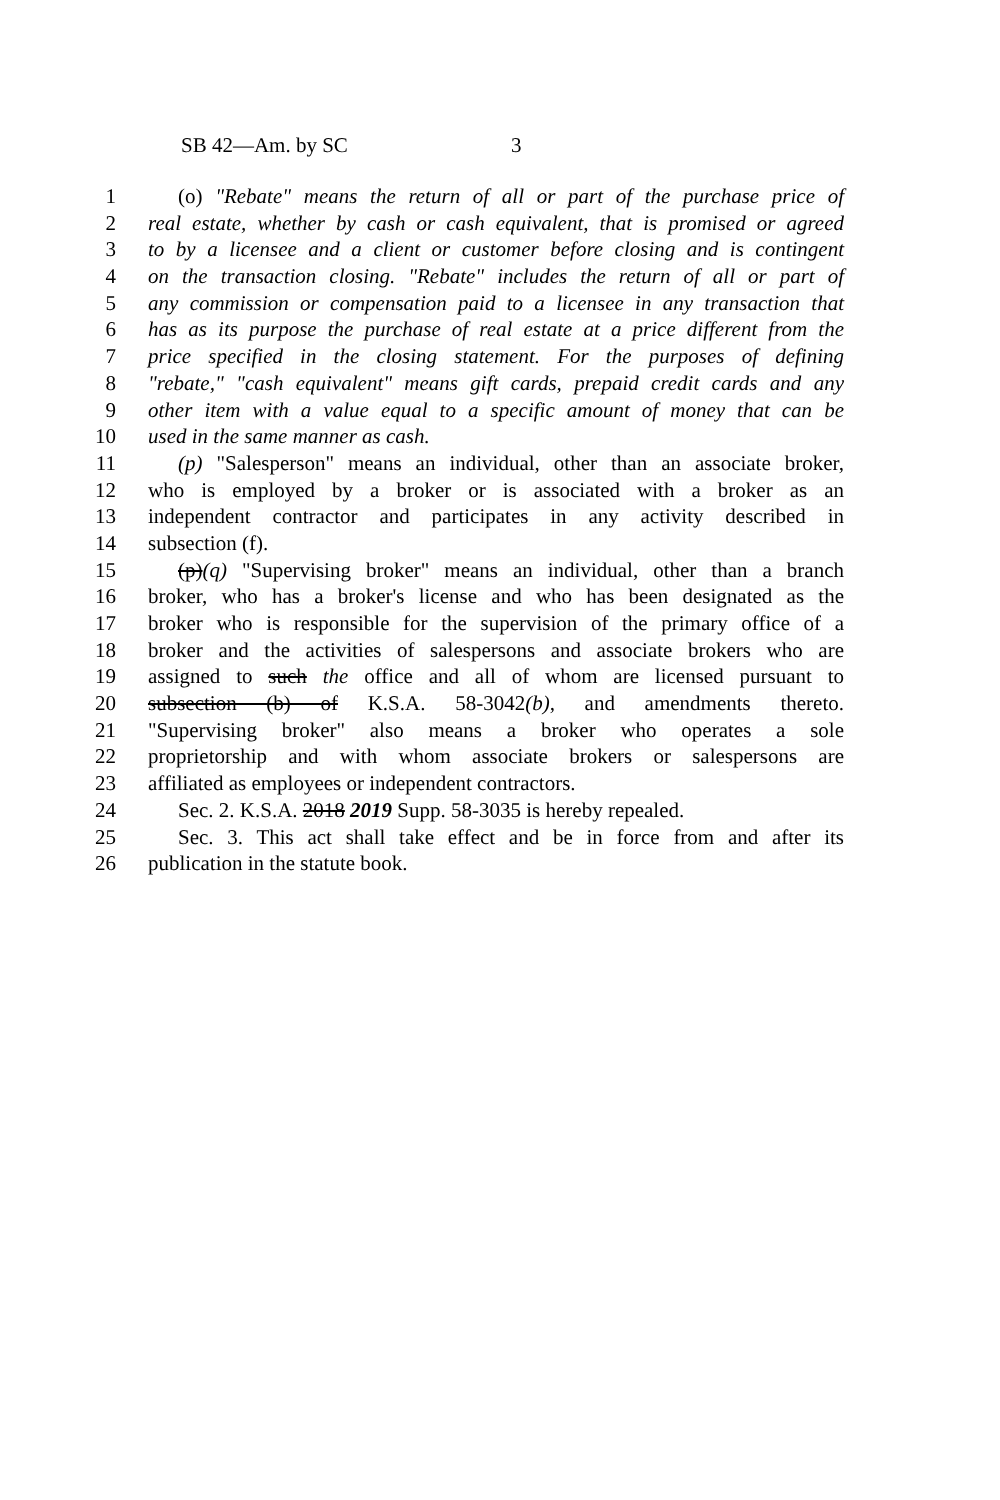SB 42—Am. by SC 3
1 (o) "Rebate" means the return of all or part of the purchase price of
2 real estate, whether by cash or cash equivalent, that is promised or agreed
3 to by a licensee and a client or customer before closing and is contingent
4 on the transaction closing. "Rebate" includes the return of all or part of
5 any commission or compensation paid to a licensee in any transaction that
6 has as its purpose the purchase of real estate at a price different from the
7 price specified in the closing statement. For the purposes of defining
8 "rebate," "cash equivalent" means gift cards, prepaid credit cards and any
9 other item with a value equal to a specific amount of money that can be
10 used in the same manner as cash.
11 (p) "Salesperson" means an individual, other than an associate broker,
12 who is employed by a broker or is associated with a broker as an
13 independent contractor and participates in any activity described in
14 subsection (f).
15 (p)(q) "Supervising broker" means an individual, other than a branch
16 broker, who has a broker's license and who has been designated as the
17 broker who is responsible for the supervision of the primary office of a
18 broker and the activities of salespersons and associate brokers who are
19 assigned to such the office and all of whom are licensed pursuant to
20 subsection (b) of K.S.A. 58-3042(b), and amendments thereto.
21 "Supervising broker" also means a broker who operates a sole
22 proprietorship and with whom associate brokers or salespersons are
23 affiliated as employees or independent contractors.
24 Sec. 2. K.S.A. 2018 2019 Supp. 58-3035 is hereby repealed.
25 Sec. 3. This act shall take effect and be in force from and after its
26 publication in the statute book.